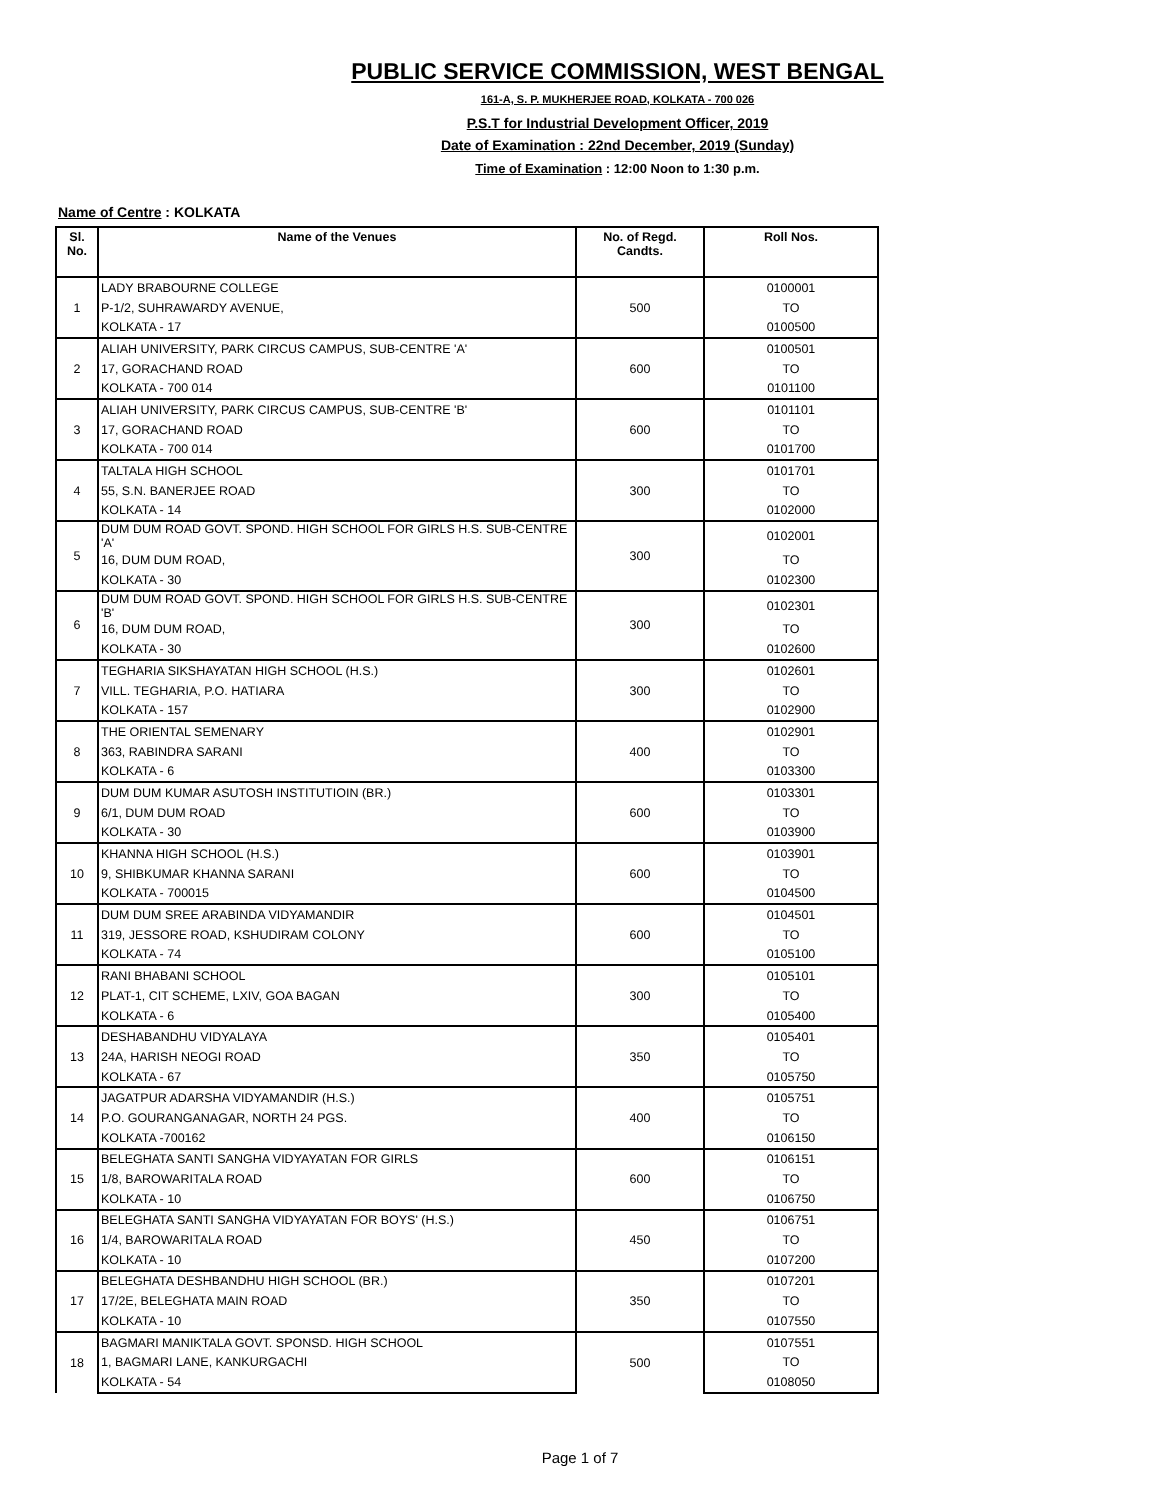PUBLIC SERVICE COMMISSION, WEST BENGAL
161-A, S. P. MUKHERJEE ROAD, KOLKATA - 700 026
P.S.T for Industrial Development Officer, 2019
Date of Examination : 22nd December, 2019 (Sunday)
Time of Examination : 12:00 Noon to 1:30 p.m.
Name of Centre : KOLKATA
| Sl. No. | Name of the Venues | No. of Regd. Candts. | Roll Nos. |
| --- | --- | --- | --- |
| 1 | LADY BRABOURNE COLLEGE | 500 | 0100001 |
| | P-1/2, SUHRAWARDY AVENUE, | | TO |
| | KOLKATA - 17 | | 0100500 |
| 2 | ALIAH UNIVERSITY, PARK CIRCUS CAMPUS, SUB-CENTRE 'A' | 600 | 0100501 |
| | 17, GORACHAND ROAD | | TO |
| | KOLKATA - 700 014 | | 0101100 |
| 3 | ALIAH UNIVERSITY, PARK CIRCUS CAMPUS, SUB-CENTRE 'B' | 600 | 0101101 |
| | 17, GORACHAND ROAD | | TO |
| | KOLKATA - 700 014 | | 0101700 |
| 4 | TALTALA HIGH SCHOOL | 300 | 0101701 |
| | 55, S.N. BANERJEE ROAD | | TO |
| | KOLKATA - 14 | | 0102000 |
| 5 | DUM DUM ROAD GOVT. SPOND. HIGH SCHOOL FOR GIRLS H.S. SUB-CENTRE 'A' | 300 | 0102001 |
| | 16, DUM DUM ROAD, | | TO |
| | KOLKATA - 30 | | 0102300 |
| 6 | DUM DUM ROAD GOVT. SPOND. HIGH SCHOOL FOR GIRLS H.S. SUB-CENTRE 'B' | 300 | 0102301 |
| | 16, DUM DUM ROAD, | | TO |
| | KOLKATA - 30 | | 0102600 |
| 7 | TEGHARIA SIKSHAYATAN HIGH SCHOOL (H.S.) | 300 | 0102601 |
| | VILL. TEGHARIA, P.O. HATIARA | | TO |
| | KOLKATA - 157 | | 0102900 |
| 8 | THE ORIENTAL SEMENARY | 400 | 0102901 |
| | 363, RABINDRA SARANI | | TO |
| | KOLKATA - 6 | | 0103300 |
| 9 | DUM DUM KUMAR ASUTOSH INSTITUTIOIN (BR.) | 600 | 0103301 |
| | 6/1, DUM DUM ROAD | | TO |
| | KOLKATA - 30 | | 0103900 |
| 10 | KHANNA HIGH SCHOOL (H.S.) | 600 | 0103901 |
| | 9, SHIBKUMAR KHANNA SARANI | | TO |
| | KOLKATA - 700015 | | 0104500 |
| 11 | DUM DUM SREE ARABINDA VIDYAMANDIR | 600 | 0104501 |
| | 319, JESSORE ROAD, KSHUDIRAM COLONY | | TO |
| | KOLKATA - 74 | | 0105100 |
| 12 | RANI BHABANI SCHOOL | 300 | 0105101 |
| | PLAT-1, CIT SCHEME, LXIV, GOA BAGAN | | TO |
| | KOLKATA - 6 | | 0105400 |
| 13 | DESHABANDHU VIDYALAYA | 350 | 0105401 |
| | 24A, HARISH NEOGI ROAD | | TO |
| | KOLKATA - 67 | | 0105750 |
| 14 | JAGATPUR ADARSHA VIDYAMANDIR (H.S.) | 400 | 0105751 |
| | P.O. GOURANGANAGAR, NORTH 24 PGS. | | TO |
| | KOLKATA -700162 | | 0106150 |
| 15 | BELEGHATA SANTI SANGHA VIDYAYATAN FOR GIRLS | 600 | 0106151 |
| | 1/8, BAROWARITALA ROAD | | TO |
| | KOLKATA - 10 | | 0106750 |
| 16 | BELEGHATA SANTI SANGHA VIDYAYATAN FOR BOYS' (H.S.) | 450 | 0106751 |
| | 1/4, BAROWARITALA ROAD | | TO |
| | KOLKATA - 10 | | 0107200 |
| 17 | BELEGHATA DESHBANDHU HIGH SCHOOL (BR.) | 350 | 0107201 |
| | 17/2E, BELEGHATA MAIN ROAD | | TO |
| | KOLKATA - 10 | | 0107550 |
| 18 | BAGMARI MANIKTALA GOVT. SPONSD. HIGH SCHOOL | 500 | 0107551 |
| | 1, BAGMARI LANE, KANKURGACHI | | TO |
| | KOLKATA - 54 | | 0108050 |
Page 1 of 7